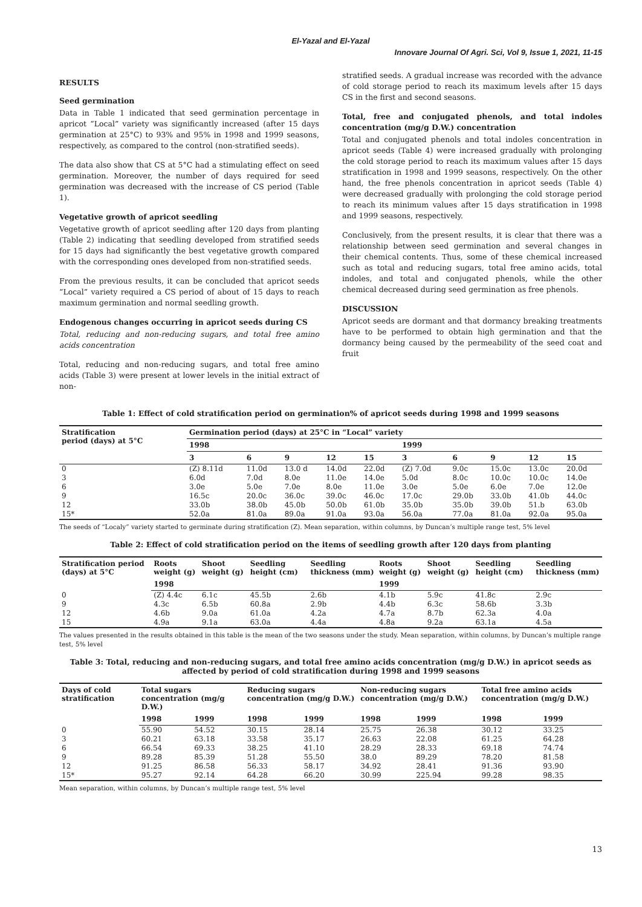El-Yazal and El-Yazal
Innovare Journal Of Agri. Sci, Vol 9, Issue 1, 2021, 11-15
RESULTS
Seed germination
Data in Table 1 indicated that seed germination percentage in apricot “Local” variety was significantly increased (after 15 days germination at 25°C) to 93% and 95% in 1998 and 1999 seasons, respectively, as compared to the control (non-stratified seeds).
The data also show that CS at 5°C had a stimulating effect on seed germination. Moreover, the number of days required for seed germination was decreased with the increase of CS period (Table 1).
Vegetative growth of apricot seedling
Vegetative growth of apricot seedling after 120 days from planting (Table 2) indicating that seedling developed from stratified seeds for 15 days had significantly the best vegetative growth compared with the corresponding ones developed from non-stratified seeds.
From the previous results, it can be concluded that apricot seeds “Local” variety required a CS period of about of 15 days to reach maximum germination and normal seedling growth.
Endogenous changes occurring in apricot seeds during CS
Total, reducing and non-reducing sugars, and total free amino acids concentration
Total, reducing and non-reducing sugars, and total free amino acids (Table 3) were present at lower levels in the initial extract of non-
stratified seeds. A gradual increase was recorded with the advance of cold storage period to reach its maximum levels after 15 days CS in the first and second seasons.
Total, free and conjugated phenols, and total indoles concentration (mg/g D.W.) concentration
Total and conjugated phenols and total indoles concentration in apricot seeds (Table 4) were increased gradually with prolonging the cold storage period to reach its maximum values after 15 days stratification in 1998 and 1999 seasons, respectively. On the other hand, the free phenols concentration in apricot seeds (Table 4) were decreased gradually with prolonging the cold storage period to reach its minimum values after 15 days stratification in 1998 and 1999 seasons, respectively.
Conclusively, from the present results, it is clear that there was a relationship between seed germination and several changes in their chemical contents. Thus, some of these chemical increased such as total and reducing sugars, total free amino acids, total indoles, and total and conjugated phenols, while the other chemical decreased during seed germination as free phenols.
DISCUSSION
Apricot seeds are dormant and that dormancy breaking treatments have to be performed to obtain high germination and that the dormancy being caused by the permeability of the seed coat and fruit
Table 1: Effect of cold stratification period on germination% of apricot seeds during 1998 and 1999 seasons
| Stratification period (days) at 5°C | Germination period (days) at 25°C in “Local” variety | | | | | | | | | |
| --- | --- | --- | --- | --- | --- | --- | --- | --- | --- | --- |
| | 1998 | | | | | 1999 | | | | |
| | 3 | 6 | 9 | 12 | 15 | 3 | 6 | 9 | 12 | 15 |
| 0 | (Z) 8.11d | 11.0d | 13.0 d | 14.0d | 22.0d | (Z) 7.0d | 9.0c | 15.0c | 13.0c | 20.0d |
| 3 | 6.0d | 7.0d | 8.0e | 11.0e | 14.0e | 5.0d | 8.0c | 10.0c | 10.0c | 14.0e |
| 6 | 3.0e | 5.0e | 7.0e | 8.0e | 11.0e | 3.0e | 5.0e | 6.0e | 7.0e | 12.0e |
| 9 | 16.5c | 20.0c | 36.0c | 39.0c | 46.0c | 17.0c | 29.0b | 33.0b | 41.0b | 44.0c |
| 12 | 33.0b | 38.0b | 45.0b | 50.0b | 61.0b | 35.0b | 35.0b | 39.0b | 51.b | 63.0b |
| 15* | 52.0a | 81.0a | 89.0a | 91.0a | 93.0a | 56.0a | 77.0a | 81.0a | 92.0a | 95.0a |
The seeds of “Localy” variety started to germinate during stratification (Z). Mean separation, within columns, by Duncan’s multiple range test, 5% level
Table 2: Effect of cold stratification period on the items of seedling growth after 120 days from planting
| Stratification period (days) at 5°C | Roots weight (g) | Shoot weight (g) | Seedling height (cm) | Seedling thickness (mm) | Roots weight (g) | Shoot weight (g) | Seedling height (cm) | Seedling thickness (mm) |
| --- | --- | --- | --- | --- | --- | --- | --- | --- |
| | 1998 | | | | 1999 | | | |
| 0 | (Z) 4.4c | 6.1c | 45.5b | 2.6b | 4.1b | 5.9c | 41.8c | 2.9c |
| 9 | 4.3c | 6.5b | 60.8a | 2.9b | 4.4b | 6.3c | 58.6b | 3.3b |
| 12 | 4.6b | 9.0a | 61.0a | 4.2a | 4.7a | 8.7b | 62.3a | 4.0a |
| 15 | 4.9a | 9.1a | 63.0a | 4.4a | 4.8a | 9.2a | 63.1a | 4.5a |
The values presented in the results obtained in this table is the mean of the two seasons under the study. Mean separation, within columns, by Duncan’s multiple range test, 5% level
Table 3: Total, reducing and non-reducing sugars, and total free amino acids concentration (mg/g D.W.) in apricot seeds as affected by period of cold stratification during 1998 and 1999 seasons
| Days of cold stratification | Total sugars concentration (mg/g D.W.) | | Reducing sugars concentration (mg/g D.W.) | | Non-reducing sugars concentration (mg/g D.W.) | | Total free amino acids concentration (mg/g D.W.) | |
| --- | --- | --- | --- | --- | --- | --- | --- | --- |
| | 1998 | 1999 | 1998 | 1999 | 1998 | 1999 | 1998 | 1999 |
| 0 | 55.90 | 54.52 | 30.15 | 28.14 | 25.75 | 26.38 | 30.12 | 33.25 |
| 3 | 60.21 | 63.18 | 33.58 | 35.17 | 26.63 | 22.08 | 61.25 | 64.28 |
| 6 | 66.54 | 69.33 | 38.25 | 41.10 | 28.29 | 28.33 | 69.18 | 74.74 |
| 9 | 89.28 | 85.39 | 51.28 | 55.50 | 38.0 | 89.29 | 78.20 | 81.58 |
| 12 | 91.25 | 86.58 | 56.33 | 58.17 | 34.92 | 28.41 | 91.36 | 93.90 |
| 15* | 95.27 | 92.14 | 64.28 | 66.20 | 30.99 | 225.94 | 99.28 | 98.35 |
Mean separation, within columns, by Duncan’s multiple range test, 5% level
13